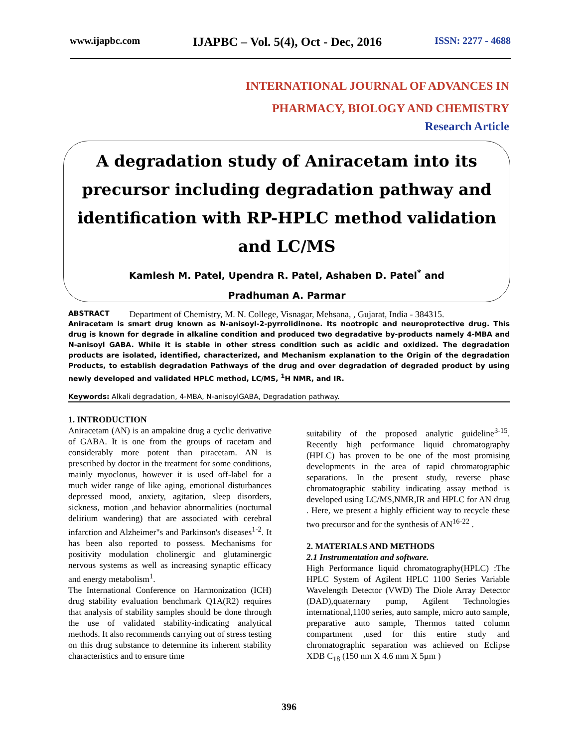www.ijapbc.com IJAPBC – Vol. 5(4), Oct - Dec, 2016 ISSN: 2277 - 4688
INTERNATIONAL JOURNAL OF ADVANCES IN
PHARMACY, BIOLOGY AND CHEMISTRY
Research Article
A degradation study of Aniracetam into its precursor including degradation pathway and identification with RP-HPLC method validation and LC/MS
Kamlesh M. Patel, Upendra R. Patel, Ashaben D. Patel<sup>*</sup> and
Pradhuman A. Parmar
Department of Chemistry, M. N. College, Visnagar, Mehsana, , Gujarat, India - 384315.
ABSTRACT
Aniracetam is smart drug known as N-anisoyl-2-pyrrolidinone. Its nootropic and neuroprotective drug. This drug is known for degrade in alkaline condition and produced two degradative by-products namely 4-MBA and N-anisoyl GABA. While it is stable in other stress condition such as acidic and oxidized. The degradation products are isolated, identified, characterized, and Mechanism explanation to the Origin of the degradation Products, to establish degradation Pathways of the drug and over degradation of degraded product by using newly developed and validated HPLC method, LC/MS, <sup>1</sup>H NMR, and IR.
Keywords: Alkali degradation, 4-MBA, N-anisoylGABA, Degradation pathway.
1. INTRODUCTION
Aniracetam (AN) is an ampakine drug a cyclic derivative of GABA. It is one from the groups of racetam and considerably more potent than piracetam. AN is prescribed by doctor in the treatment for some conditions, mainly myoclonus, however it is used off-label for a much wider range of like aging, emotional disturbances depressed mood, anxiety, agitation, sleep disorders, sickness, motion ,and behavior abnormalities (nocturnal delirium wandering) that are associated with cerebral infarction and Alzheimer"s and Parkinson's diseases<sup>1-2</sup>. It has been also reported to possess. Mechanisms for positivity modulation cholinergic and glutaminergic nervous systems as well as increasing synaptic efficacy and energy metabolism<sup>1</sup>.
The International Conference on Harmonization (ICH) drug stability evaluation benchmark Q1A(R2) requires that analysis of stability samples should be done through the use of validated stability-indicating analytical methods. It also recommends carrying out of stress testing on this drug substance to determine its inherent stability characteristics and to ensure time
suitability of the proposed analytic guideline<sup>3-15</sup>. Recently high performance liquid chromatography (HPLC) has proven to be one of the most promising developments in the area of rapid chromatographic separations. In the present study, reverse phase chromatographic stability indicating assay method is developed using LC/MS,NMR,IR and HPLC for AN drug . Here, we present a highly efficient way to recycle these two precursor and for the synthesis of AN<sup>16-22</sup> .
2. MATERIALS AND METHODS
2.1 Instrumentation and software.
High Performance liquid chromatography(HPLC) :The HPLC System of Agilent HPLC 1100 Series Variable Wavelength Detector (VWD) The Diole Array Detector (DAD),quaternary pump, Agilent Technologies international,1100 series, auto sample, micro auto sample, preparative auto sample, Thermos tatted column compartment ,used for this entire study and chromatographic separation was achieved on Eclipse XDB C<sub>18</sub> (150 nm X 4.6 mm X 5µm )
396